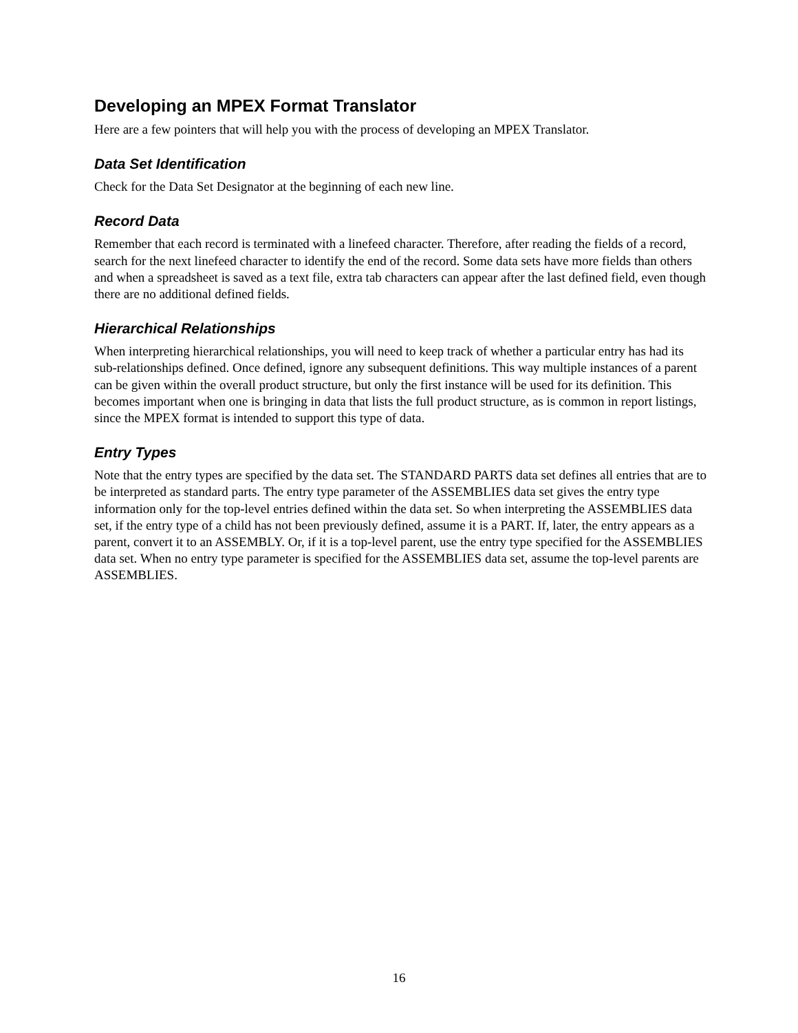Developing an MPEX Format Translator
Here are a few pointers that will help you with the process of developing an MPEX Translator.
Data Set Identification
Check for the Data Set Designator at the beginning of each new line.
Record Data
Remember that each record is terminated with a linefeed character. Therefore, after reading the fields of a record, search for the next linefeed character to identify the end of the record. Some data sets have more fields than others and when a spreadsheet is saved as a text file, extra tab characters can appear after the last defined field, even though there are no additional defined fields.
Hierarchical Relationships
When interpreting hierarchical relationships, you will need to keep track of whether a particular entry has had its sub-relationships defined. Once defined, ignore any subsequent definitions. This way multiple instances of a parent can be given within the overall product structure, but only the first instance will be used for its definition. This becomes important when one is bringing in data that lists the full product structure, as is common in report listings, since the MPEX format is intended to support this type of data.
Entry Types
Note that the entry types are specified by the data set. The STANDARD PARTS data set defines all entries that are to be interpreted as standard parts. The entry type parameter of the ASSEMBLIES data set gives the entry type information only for the top-level entries defined within the data set. So when interpreting the ASSEMBLIES data set, if the entry type of a child has not been previously defined, assume it is a PART. If, later, the entry appears as a parent, convert it to an ASSEMBLY. Or, if it is a top-level parent, use the entry type specified for the ASSEMBLIES data set. When no entry type parameter is specified for the ASSEMBLIES data set, assume the top-level parents are ASSEMBLIES.
16